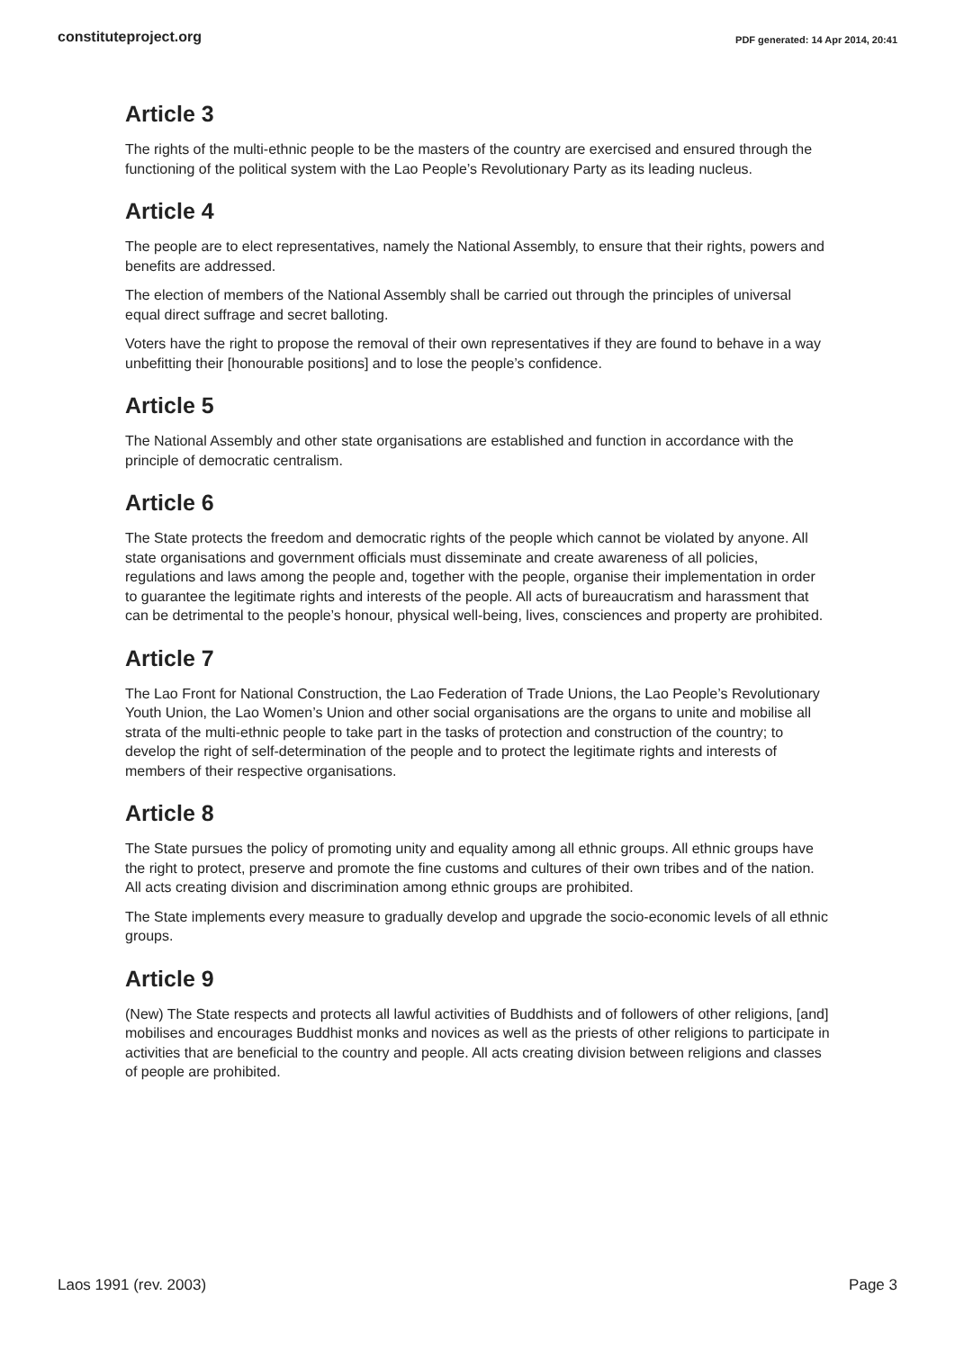constituteproject.org
PDF generated: 14 Apr 2014, 20:41
Article 3
The rights of the multi-ethnic people to be the masters of the country are exercised and ensured through the functioning of the political system with the Lao People’s Revolutionary Party as its leading nucleus.
Article 4
The people are to elect representatives, namely the National Assembly, to ensure that their rights, powers and benefits are addressed.
The election of members of the National Assembly shall be carried out through the principles of universal equal direct suffrage and secret balloting.
Voters have the right to propose the removal of their own representatives if they are found to behave in a way unbefitting their [honourable positions] and to lose the people’s confidence.
Article 5
The National Assembly and other state organisations are established and function in accordance with the principle of democratic centralism.
Article 6
The State protects the freedom and democratic rights of the people which cannot be violated by anyone. All state organisations and government officials must disseminate and create awareness of all policies, regulations and laws among the people and, together with the people, organise their implementation in order to guarantee the legitimate rights and interests of the people. All acts of bureaucratism and harassment that can be detrimental to the people’s honour, physical well-being, lives, consciences and property are prohibited.
Article 7
The Lao Front for National Construction, the Lao Federation of Trade Unions, the Lao People’s Revolutionary Youth Union, the Lao Women’s Union and other social organisations are the organs to unite and mobilise all strata of the multi-ethnic people to take part in the tasks of protection and construction of the country; to develop the right of self-determination of the people and to protect the legitimate rights and interests of members of their respective organisations.
Article 8
The State pursues the policy of promoting unity and equality among all ethnic groups. All ethnic groups have the right to protect, preserve and promote the fine customs and cultures of their own tribes and of the nation. All acts creating division and discrimination among ethnic groups are prohibited.
The State implements every measure to gradually develop and upgrade the socio-economic levels of all ethnic groups.
Article 9
(New) The State respects and protects all lawful activities of Buddhists and of followers of other religions, [and] mobilises and encourages Buddhist monks and novices as well as the priests of other religions to participate in activities that are beneficial to the country and people. All acts creating division between religions and classes of people are prohibited.
Laos 1991 (rev. 2003) Page 3